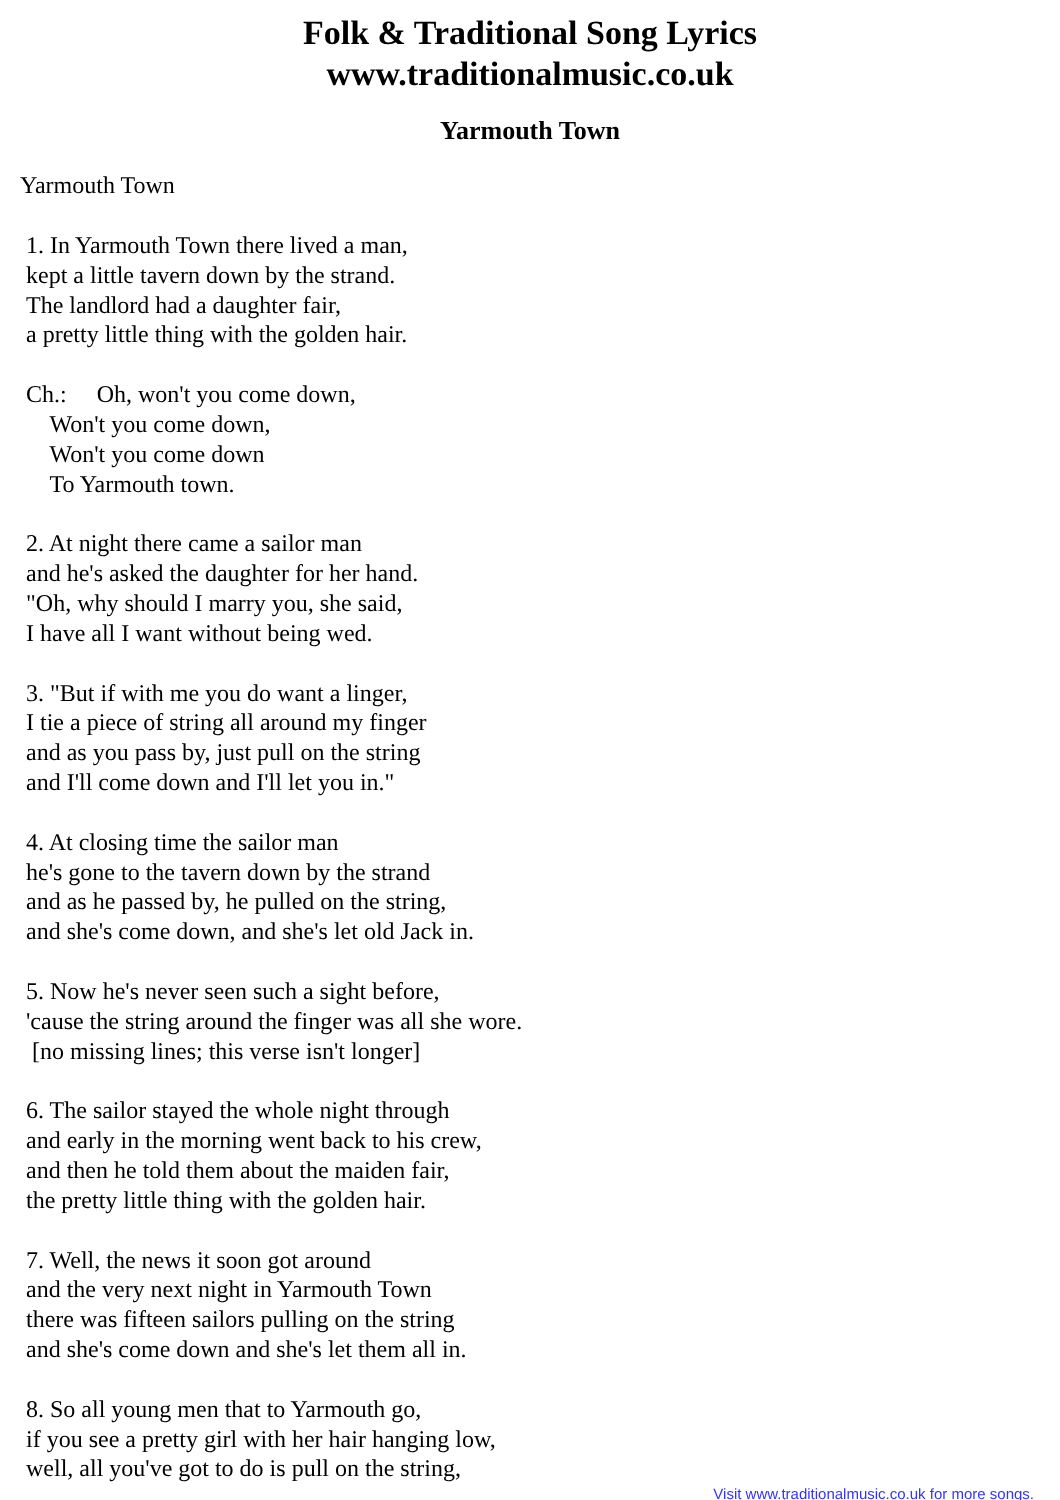Folk & Traditional Song Lyrics
www.traditionalmusic.co.uk
Yarmouth Town
Yarmouth Town
1. In Yarmouth Town there lived a man, kept a little tavern down by the strand. The landlord had a daughter fair, a pretty little thing with the golden hair.
Ch.: Oh, won't you come down, Won't you come down, Won't you come down To Yarmouth town.
2. At night there came a sailor man and he's asked the daughter for her hand. "Oh, why should I marry you, she said, I have all I want without being wed.
3. "But if with me you do want a linger, I tie a piece of string all around my finger and as you pass by, just pull on the string and I'll come down and I'll let you in."
4. At closing time the sailor man he's gone to the tavern down by the strand and as he passed by, he pulled on the string, and she's come down, and she's let old Jack in.
5. Now he's never seen such a sight before, 'cause the string around the finger was all she wore. [no missing lines; this verse isn't longer]
6. The sailor stayed the whole night through and early in the morning went back to his crew, and then he told them about the maiden fair, the pretty little thing with the golden hair.
7. Well, the news it soon got around and the very next night in Yarmouth Town there was fifteen sailors pulling on the string and she's come down and she's let them all in.
8. So all young men that to Yarmouth go, if you see a pretty girl with her hair hanging low, well, all you've got to do is pull on the string,
Visit www.traditionalmusic.co.uk for more songs.